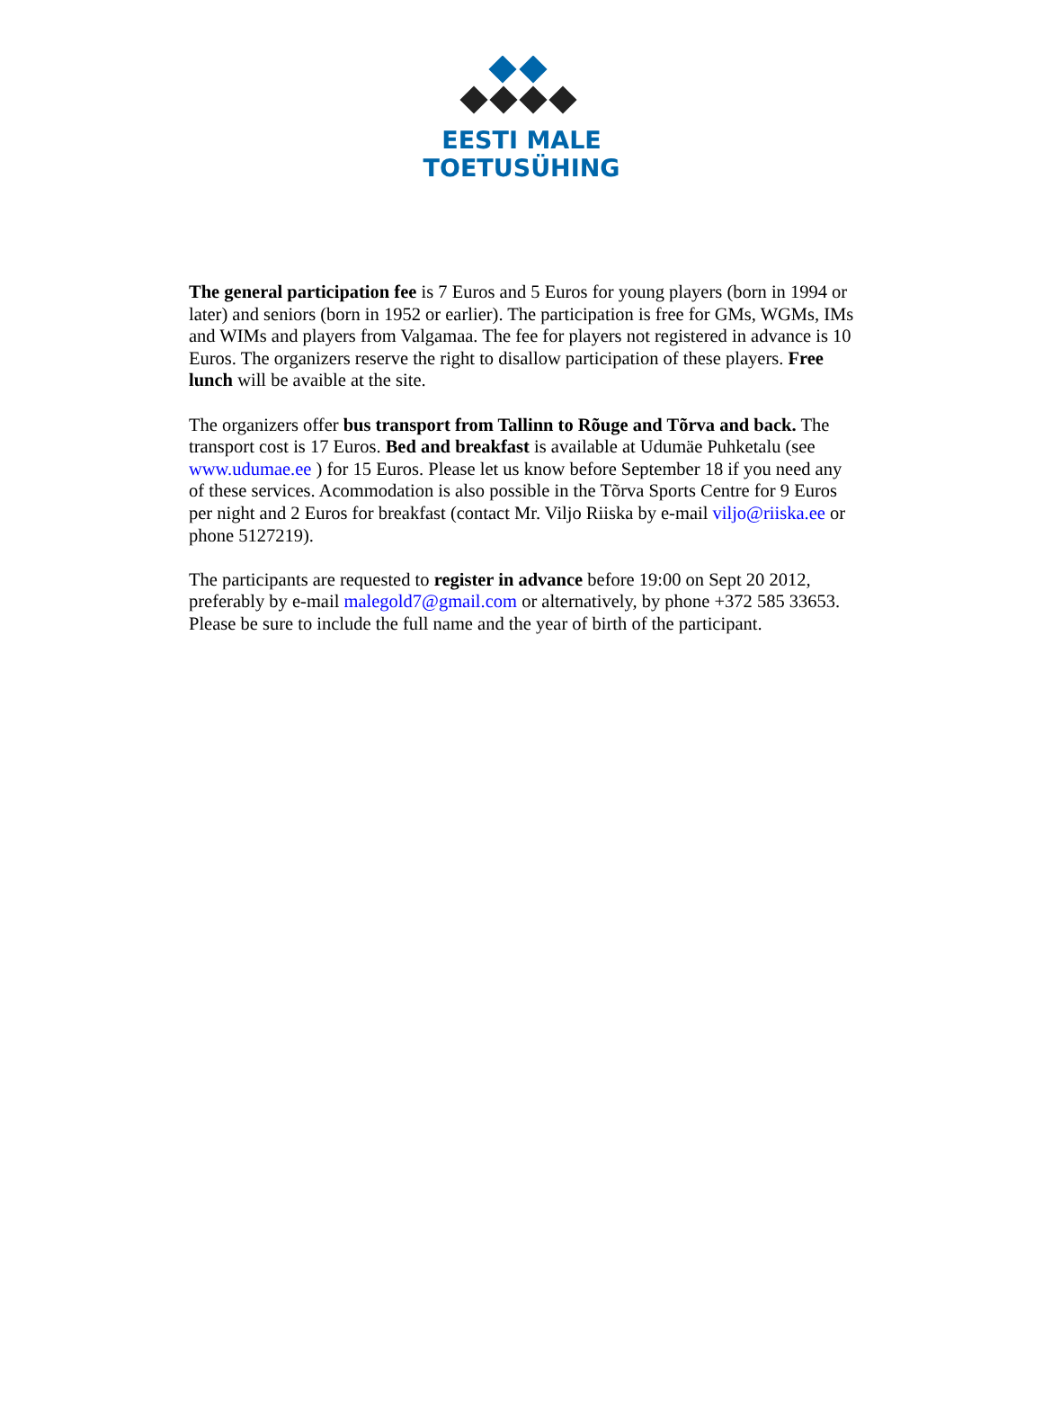EESTI MALE TOETUSÜHING
The general participation fee is 7 Euros and 5 Euros for young players (born in 1994 or later) and seniors (born in 1952 or earlier). The participation is free for GMs, WGMs, IMs and WIMs and players from Valgamaa. The fee for players not registered in advance is 10 Euros. The organizers reserve the right to disallow participation of these players. Free lunch will be avaible at the site.
The organizers offer bus transport from Tallinn to Rõuge and Tõrva and back. The transport cost is 17 Euros. Bed and breakfast is available at Udumäe Puhketalu (see www.udumae.ee ) for 15 Euros. Please let us know before September 18 if you need any of these services. Acommodation is also possible in the Tõrva Sports Centre for 9 Euros per night and 2 Euros for breakfast (contact Mr. Viljo Riiska by e-mail viljo@riiska.ee or phone 5127219).
The participants are requested to register in advance before 19:00 on Sept 20 2012, preferably by e-mail malegold7@gmail.com or alternatively, by phone +372 585 33653. Please be sure to include the full name and the year of birth of the participant.